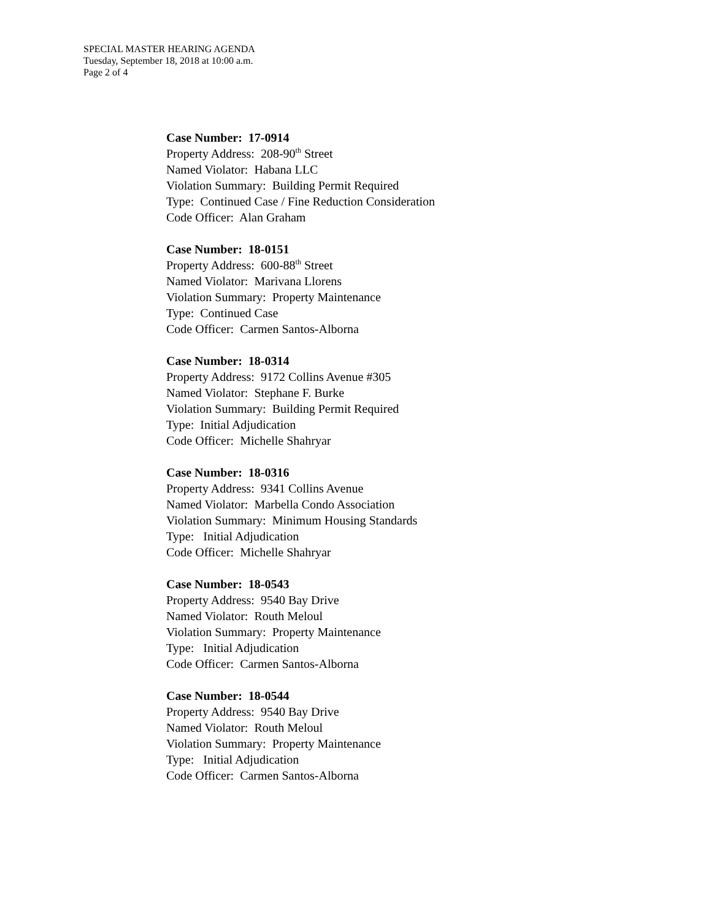SPECIAL MASTER HEARING AGENDA
Tuesday, September 18, 2018 at 10:00 a.m.
Page 2 of 4
Case Number: 17-0914
Property Address: 208-90<sup>th</sup> Street
Named Violator: Habana LLC
Violation Summary: Building Permit Required
Type: Continued Case / Fine Reduction Consideration
Code Officer: Alan Graham
Case Number: 18-0151
Property Address: 600-88<sup>th</sup> Street
Named Violator: Marivana Llorens
Violation Summary: Property Maintenance
Type: Continued Case
Code Officer: Carmen Santos-Alborna
Case Number: 18-0314
Property Address: 9172 Collins Avenue #305
Named Violator: Stephane F. Burke
Violation Summary: Building Permit Required
Type: Initial Adjudication
Code Officer: Michelle Shahryar
Case Number: 18-0316
Property Address: 9341 Collins Avenue
Named Violator: Marbella Condo Association
Violation Summary: Minimum Housing Standards
Type: Initial Adjudication
Code Officer: Michelle Shahryar
Case Number: 18-0543
Property Address: 9540 Bay Drive
Named Violator: Routh Meloul
Violation Summary: Property Maintenance
Type: Initial Adjudication
Code Officer: Carmen Santos-Alborna
Case Number: 18-0544
Property Address: 9540 Bay Drive
Named Violator: Routh Meloul
Violation Summary: Property Maintenance
Type: Initial Adjudication
Code Officer: Carmen Santos-Alborna